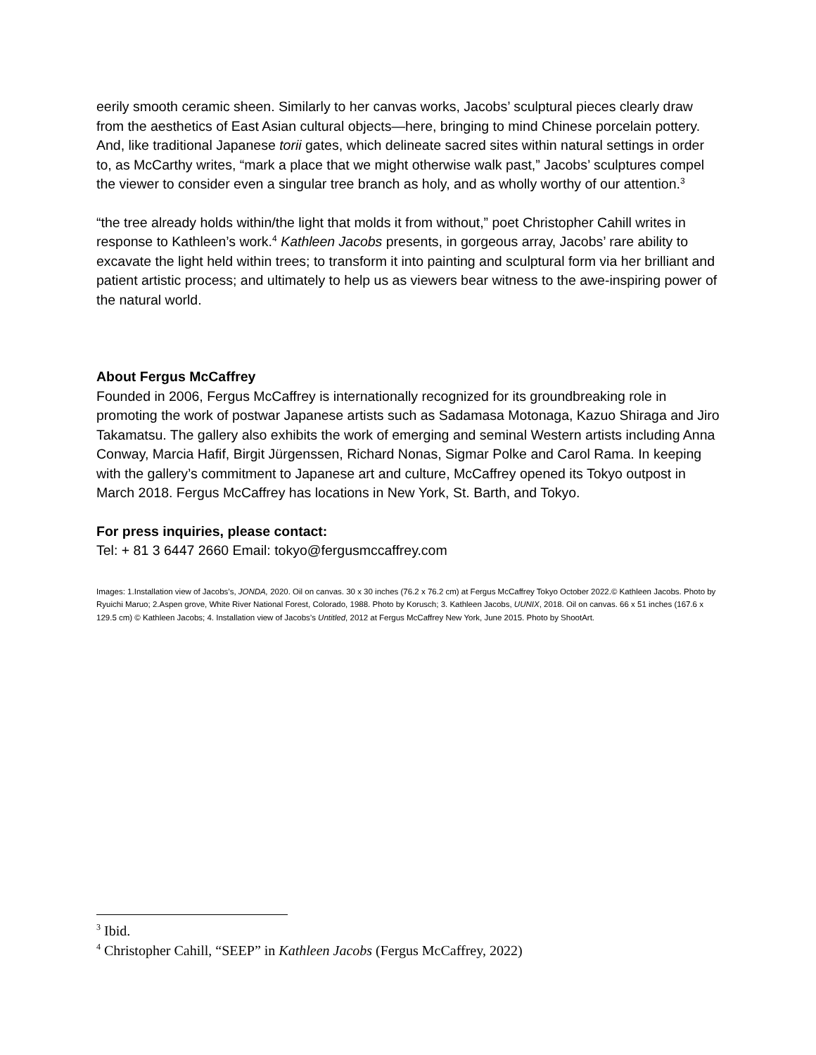eerily smooth ceramic sheen. Similarly to her canvas works, Jacobs’ sculptural pieces clearly draw from the aesthetics of East Asian cultural objects—here, bringing to mind Chinese porcelain pottery. And, like traditional Japanese torii gates, which delineate sacred sites within natural settings in order to, as McCarthy writes, “mark a place that we might otherwise walk past,” Jacobs’ sculptures compel the viewer to consider even a singular tree branch as holy, and as wholly worthy of our attention.<sup>3</sup>
“the tree already holds within/the light that molds it from without,” poet Christopher Cahill writes in response to Kathleen’s work.<sup>4</sup> Kathleen Jacobs presents, in gorgeous array, Jacobs’ rare ability to excavate the light held within trees; to transform it into painting and sculptural form via her brilliant and patient artistic process; and ultimately to help us as viewers bear witness to the awe-inspiring power of the natural world.
About Fergus McCaffrey
Founded in 2006, Fergus McCaffrey is internationally recognized for its groundbreaking role in promoting the work of postwar Japanese artists such as Sadamasa Motonaga, Kazuo Shiraga and Jiro Takamatsu. The gallery also exhibits the work of emerging and seminal Western artists including Anna Conway, Marcia Hafif, Birgit Jürgenssen, Richard Nonas, Sigmar Polke and Carol Rama. In keeping with the gallery’s commitment to Japanese art and culture, McCaffrey opened its Tokyo outpost in March 2018. Fergus McCaffrey has locations in New York, St. Barth, and Tokyo.
For press inquiries, please contact:
Tel: + 81 3 6447 2660 Email: tokyo@fergusmccaffrey.com
Images: 1.Installation view of Jacobs’s, JONDA, 2020. Oil on canvas. 30 x 30 inches (76.2 x 76.2 cm) at Fergus McCaffrey Tokyo October 2022.© Kathleen Jacobs. Photo by Ryuichi Maruo; 2.Aspen grove, White River National Forest, Colorado, 1988. Photo by Korusch; 3. Kathleen Jacobs, UUNIX, 2018. Oil on canvas. 66 x 51 inches (167.6 x 129.5 cm) © Kathleen Jacobs; 4. Installation view of Jacobs’s Untitled, 2012 at Fergus McCaffrey New York, June 2015. Photo by ShootArt.
<sup>3</sup> Ibid.
<sup>4</sup> Christopher Cahill, “SEEP” in Kathleen Jacobs (Fergus McCaffrey, 2022)